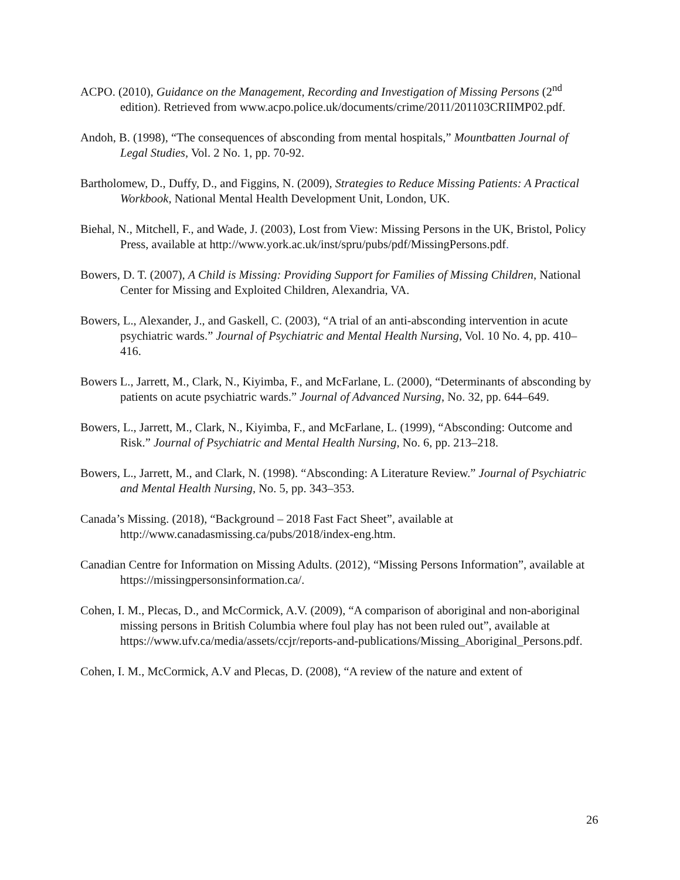ACPO. (2010), Guidance on the Management, Recording and Investigation of Missing Persons (2<sup>nd</sup> edition). Retrieved from www.acpo.police.uk/documents/crime/2011/201103CRIIMP02.pdf.
Andoh, B. (1998), “The consequences of absconding from mental hospitals,” Mountbatten Journal of Legal Studies, Vol. 2 No. 1, pp. 70-92.
Bartholomew, D., Duffy, D., and Figgins, N. (2009), Strategies to Reduce Missing Patients: A Practical Workbook, National Mental Health Development Unit, London, UK.
Biehal, N., Mitchell, F., and Wade, J. (2003), Lost from View: Missing Persons in the UK, Bristol, Policy Press, available at http://www.york.ac.uk/inst/spru/pubs/pdf/MissingPersons.pdf.
Bowers, D. T. (2007), A Child is Missing: Providing Support for Families of Missing Children, National Center for Missing and Exploited Children, Alexandria, VA.
Bowers, L., Alexander, J., and Gaskell, C. (2003), “A trial of an anti-absconding intervention in acute psychiatric wards.” Journal of Psychiatric and Mental Health Nursing, Vol. 10 No. 4, pp. 410–416.
Bowers L., Jarrett, M., Clark, N., Kiyimba, F., and McFarlane, L. (2000), “Determinants of absconding by patients on acute psychiatric wards.” Journal of Advanced Nursing, No. 32, pp. 644–649.
Bowers, L., Jarrett, M., Clark, N., Kiyimba, F., and McFarlane, L. (1999), “Absconding: Outcome and Risk.” Journal of Psychiatric and Mental Health Nursing, No. 6, pp. 213–218.
Bowers, L., Jarrett, M., and Clark, N. (1998). “Absconding: A Literature Review.” Journal of Psychiatric and Mental Health Nursing, No. 5, pp. 343–353.
Canada’s Missing. (2018), “Background – 2018 Fast Fact Sheet”, available at http://www.canadasmissing.ca/pubs/2018/index-eng.htm.
Canadian Centre for Information on Missing Adults. (2012), “Missing Persons Information”, available at https://missingpersonsinformation.ca/.
Cohen, I. M., Plecas, D., and McCormick, A.V. (2009), “A comparison of aboriginal and non-aboriginal missing persons in British Columbia where foul play has not been ruled out”, available at https://www.ufv.ca/media/assets/ccjr/reports-and-publications/Missing_Aboriginal_Persons.pdf.
Cohen, I. M., McCormick, A.V and Plecas, D. (2008), “A review of the nature and extent of
26